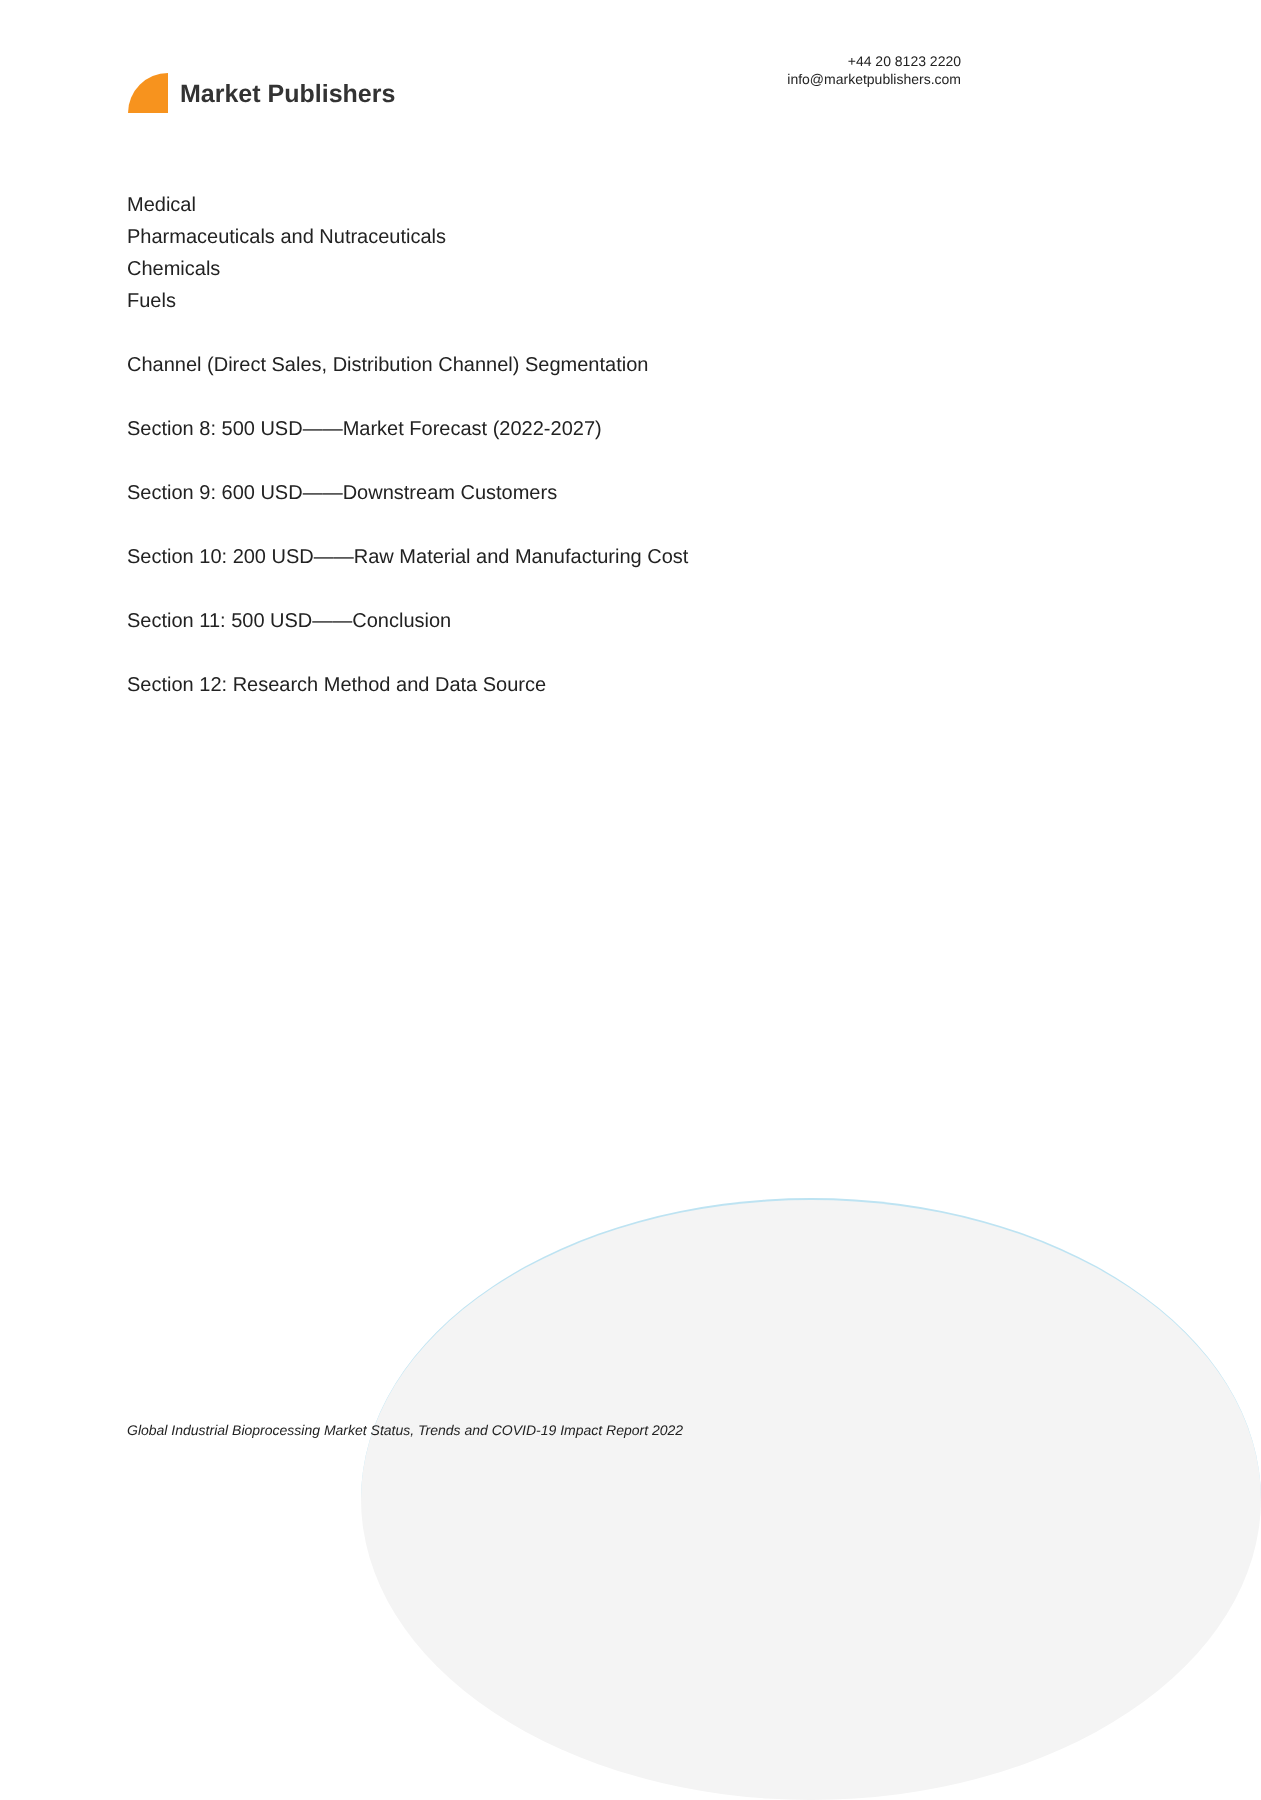Market Publishers
+44 20 8123 2220
info@marketpublishers.com
Medical
Pharmaceuticals and Nutraceuticals
Chemicals
Fuels
Channel (Direct Sales, Distribution Channel) Segmentation
Section 8: 500 USD——Market Forecast (2022-2027)
Section 9: 600 USD——Downstream Customers
Section 10: 200 USD——Raw Material and Manufacturing Cost
Section 11: 500 USD——Conclusion
Section 12: Research Method and Data Source
Global Industrial Bioprocessing Market Status, Trends and COVID-19 Impact Report 2022